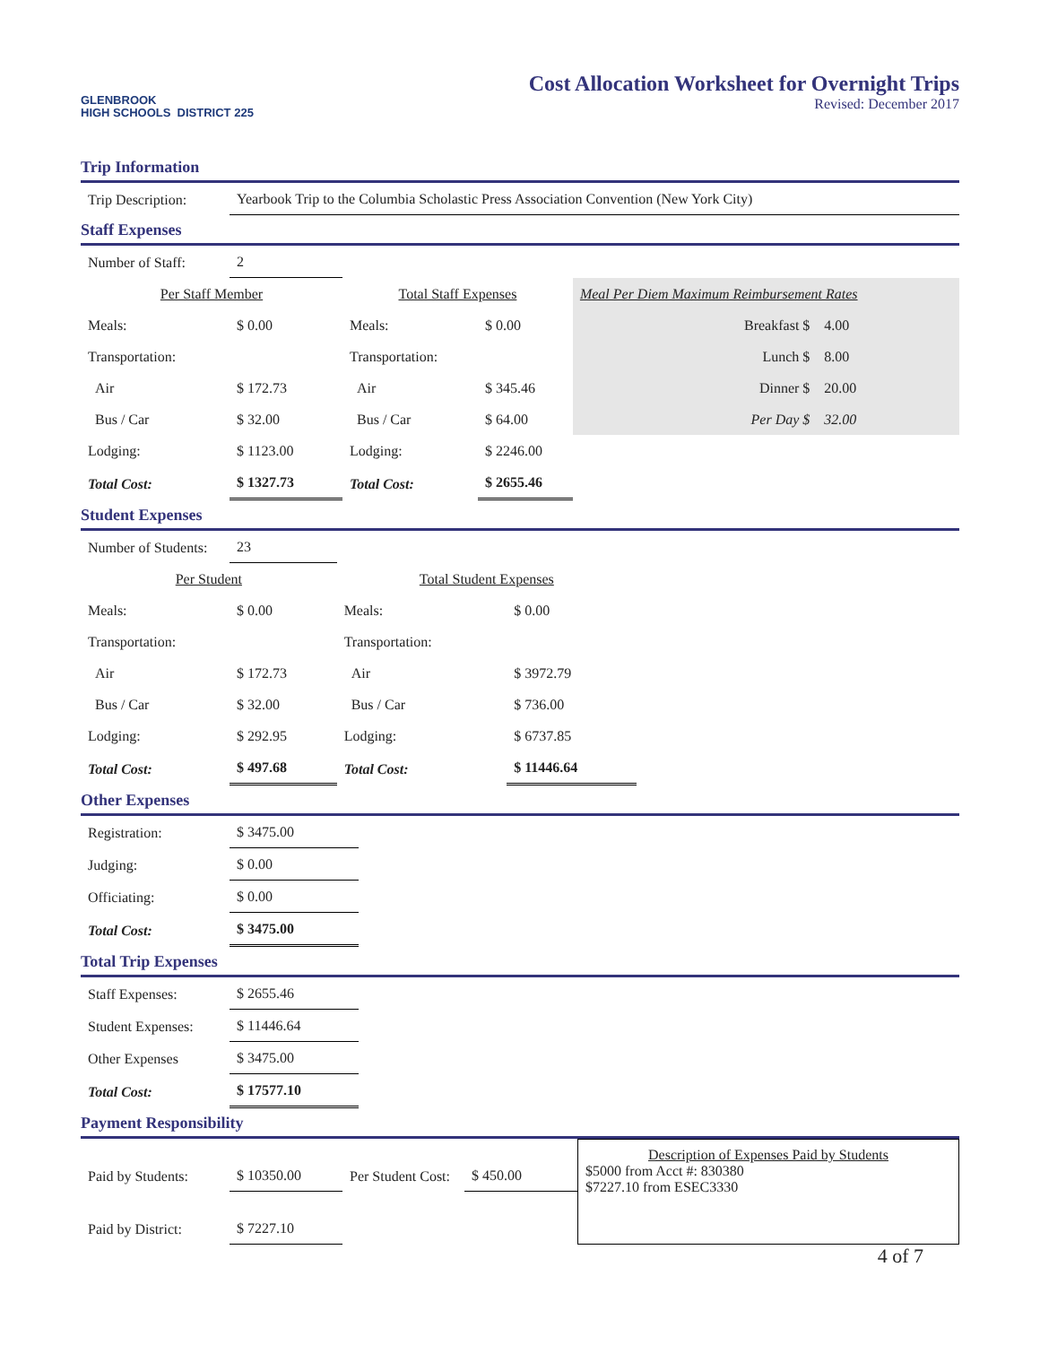GLENBROOK
HIGH SCHOOLS DISTRICT 225
Cost Allocation Worksheet for Overnight Trips
Revised: December 2017
Trip Information
| Trip Description: | Yearbook Trip to the Columbia Scholastic Press Association Convention (New York City) |
Staff Expenses
| Number of Staff: | 2 | | | | |
| Per Staff Member | | Total Staff Expenses | | Meal Per Diem Maximum Reimbursement Rates | |
| Meals: | $ 0.00 | Meals: | $ 0.00 | Breakfast $ | 4.00 |
| Transportation: | | Transportation: | | Lunch $ | 8.00 |
| Air | $ 172.73 | Air | $ 345.46 | Dinner $ | 20.00 |
| Bus / Car | $ 32.00 | Bus / Car | $ 64.00 | Per Day $ | 32.00 |
| Lodging: | $ 1123.00 | Lodging: | $ 2246.00 | | |
| Total Cost: | $ 1327.73 | Total Cost: | $ 2655.46 | | |
Student Expenses
| Number of Students: | 23 | | |
| Per Student | | Total Student Expenses | |
| Meals: | $ 0.00 | Meals: | $ 0.00 |
| Transportation: | | Transportation: | |
| Air | $ 172.73 | Air | $ 3972.79 |
| Bus / Car | $ 32.00 | Bus / Car | $ 736.00 |
| Lodging: | $ 292.95 | Lodging: | $ 6737.85 |
| Total Cost: | $ 497.68 | Total Cost: | $ 11446.64 |
Other Expenses
| Registration: | $ 3475.00 |
| Judging: | $ 0.00 |
| Officiating: | $ 0.00 |
| Total Cost: | $ 3475.00 |
Total Trip Expenses
| Staff Expenses: | $ 2655.46 |
| Student Expenses: | $ 11446.64 |
| Other Expenses | $ 3475.00 |
| Total Cost: | $ 17577.10 |
Payment Responsibility
| Paid by Students: | $ 10350.00 | Per Student Cost: | $ 450.00 | Description of Expenses Paid by Students $5000 from Acct #: 830380 $7227.10 from ESEC3330 |
| Paid by District: | $ 7227.10 | | | |
4 of 7